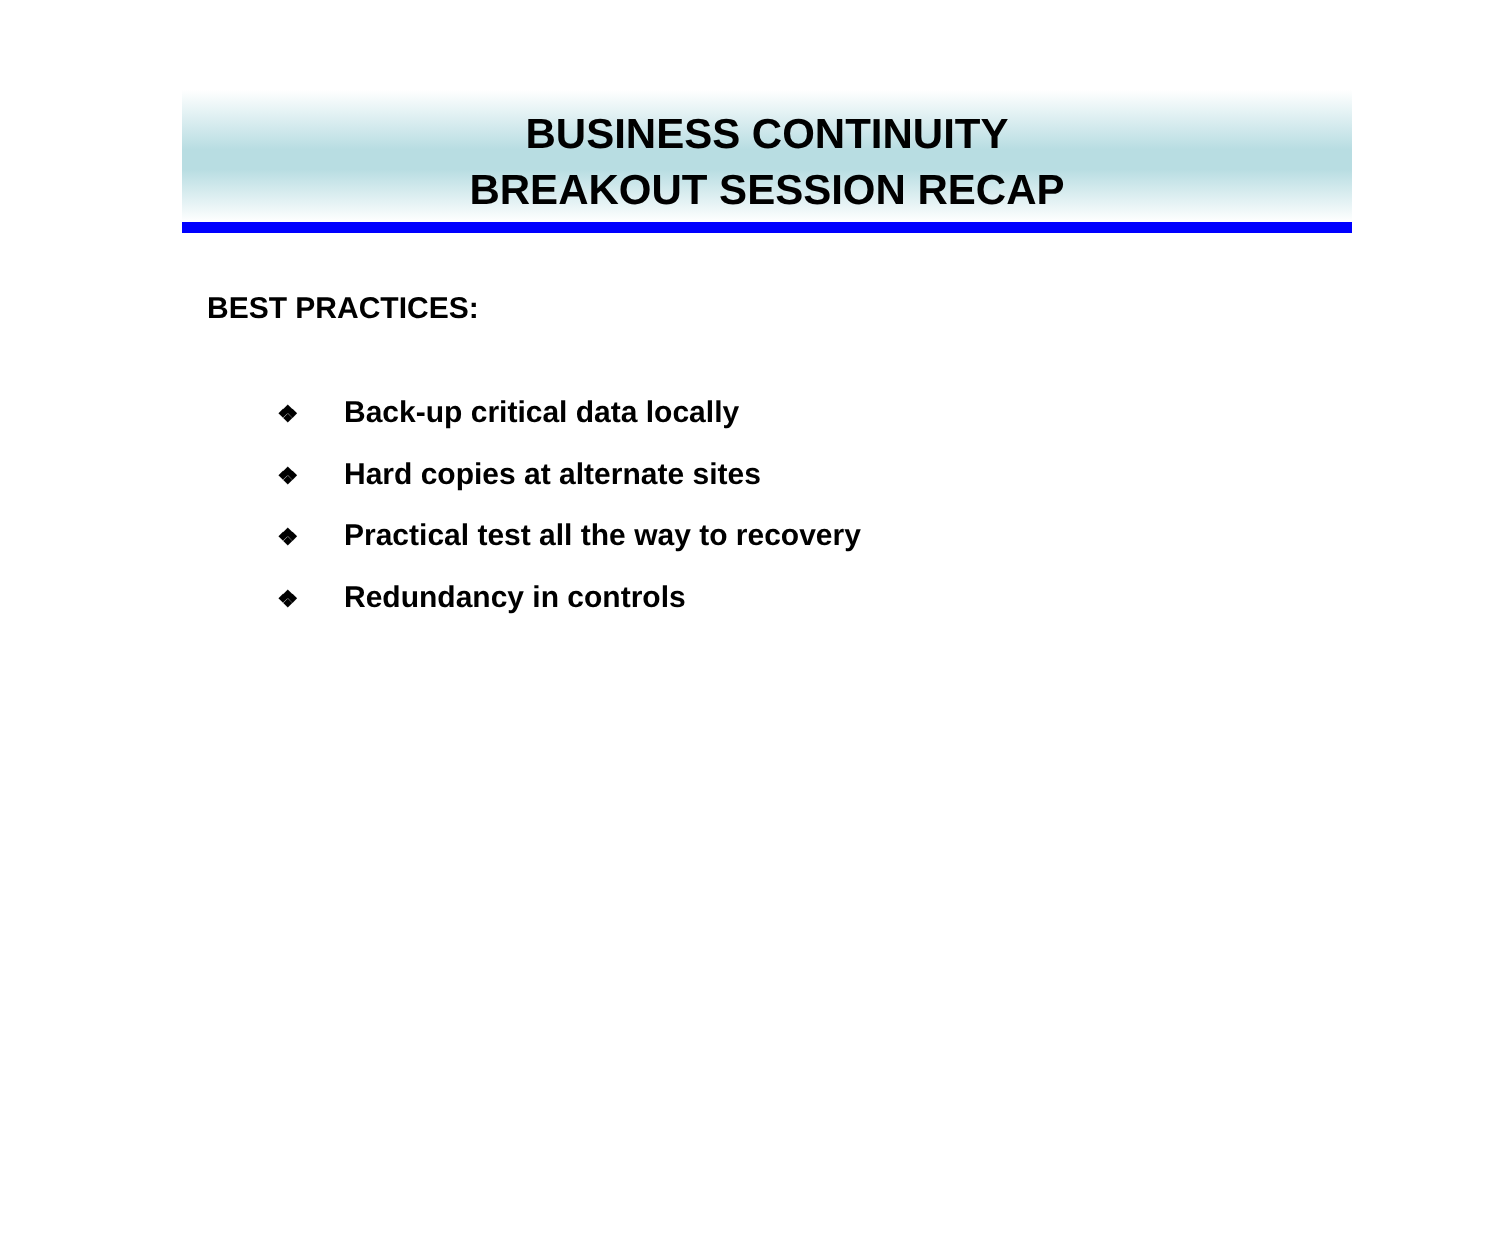BUSINESS CONTINUITY
BREAKOUT SESSION RECAP
BEST PRACTICES:
❖ Back-up critical data locally
❖ Hard copies at alternate sites
❖ Practical test all the way to recovery
❖ Redundancy in controls